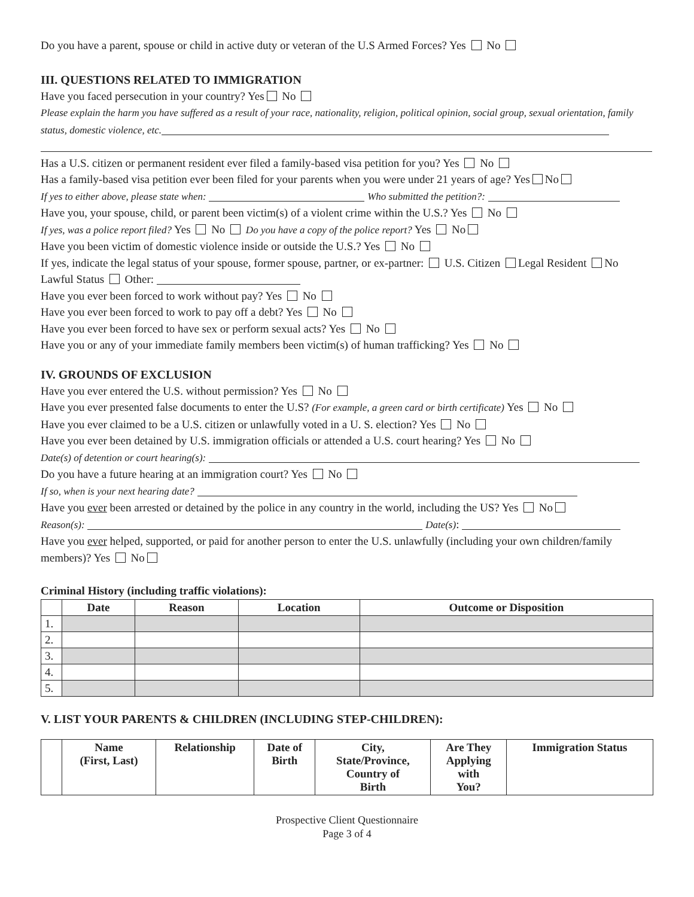Do you have a parent, spouse or child in active duty or veteran of the U.S Armed Forces? Yes No
III. QUESTIONS RELATED TO IMMIGRATION
Have you faced persecution in your country? Yes No
Please explain the harm you have suffered as a result of your race, nationality, religion, political opinion, social group, sexual orientation, family status, domestic violence, etc.
Has a U.S. citizen or permanent resident ever filed a family-based visa petition for you? Yes No
Has a family-based visa petition ever been filed for your parents when you were under 21 years of age? Yes No
If yes to either above, please state when: Who submitted the petition?:
Have you, your spouse, child, or parent been victim(s) of a violent crime within the U.S.? Yes No
If yes, was a police report filed? Yes No Do you have a copy of the police report? Yes No
Have you been victim of domestic violence inside or outside the U.S.? Yes No
If yes, indicate the legal status of your spouse, former spouse, partner, or ex-partner: U.S. Citizen Legal Resident No Lawful Status Other:
Have you ever been forced to work without pay? Yes No
Have you ever been forced to work to pay off a debt? Yes No
Have you ever been forced to have sex or perform sexual acts? Yes No
Have you or any of your immediate family members been victim(s) of human trafficking? Yes No
IV. GROUNDS OF EXCLUSION
Have you ever entered the U.S. without permission? Yes No
Have you ever presented false documents to enter the U.S? (For example, a green card or birth certificate) Yes No
Have you ever claimed to be a U.S. citizen or unlawfully voted in a U. S. election? Yes No
Have you ever been detained by U.S. immigration officials or attended a U.S. court hearing? Yes No
Date(s) of detention or court hearing(s):
Do you have a future hearing at an immigration court? Yes No
If so, when is your next hearing date?
Have you ever been arrested or detained by the police in any country in the world, including the US? Yes No
Reason(s): Date(s):
Have you ever helped, supported, or paid for another person to enter the U.S. unlawfully (including your own children/family members)? Yes No
Criminal History (including traffic violations):
| | Date | Reason | Location | Outcome or Disposition |
| --- | --- | --- | --- | --- |
| 1. | | | | |
| 2. | | | | |
| 3. | | | | |
| 4. | | | | |
| 5. | | | | |
V. LIST YOUR PARENTS & CHILDREN (INCLUDING STEP-CHILDREN):
| | Name (First, Last) | Relationship | Date of Birth | City, State/Province, Country of Birth | Are They Applying with You? | Immigration Status |
| --- | --- | --- | --- | --- | --- | --- |
Prospective Client Questionnaire
Page 3 of 4